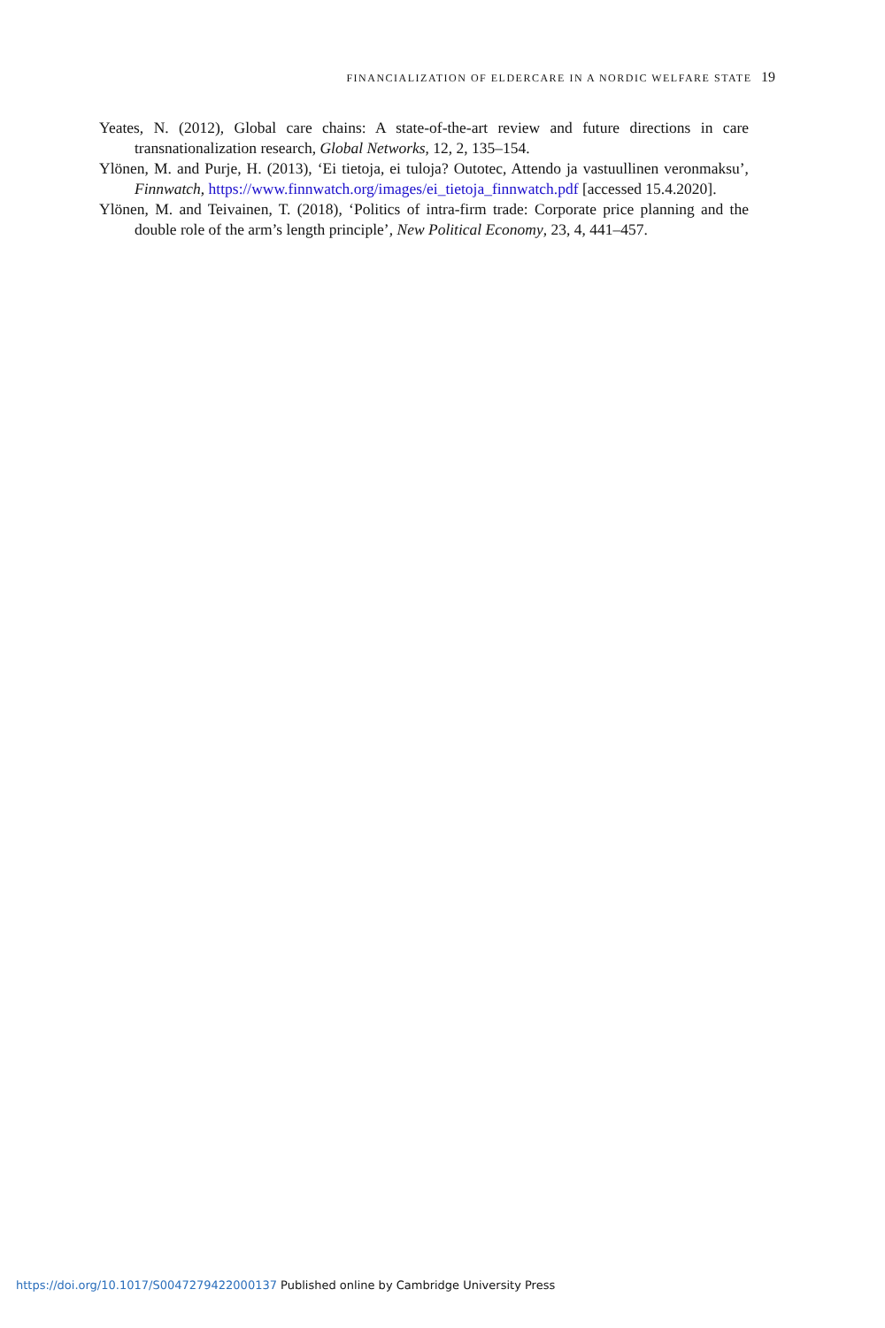FINANCIALIZATION OF ELDERCARE IN A NORDIC WELFARE STATE 19
Yeates, N. (2012), Global care chains: A state-of-the-art review and future directions in care transnationalization research, Global Networks, 12, 2, 135–154.
Ylönen, M. and Purje, H. (2013), ‘Ei tietoja, ei tuloja? Outotec, Attendo ja vastuullinen veronmaksu’, Finnwatch, https://www.finnwatch.org/images/ei_tietoja_finnwatch.pdf [accessed 15.4.2020].
Ylönen, M. and Teivainen, T. (2018), ‘Politics of intra-firm trade: Corporate price planning and the double role of the arm’s length principle’, New Political Economy, 23, 4, 441–457.
https://doi.org/10.1017/S0047279422000137 Published online by Cambridge University Press